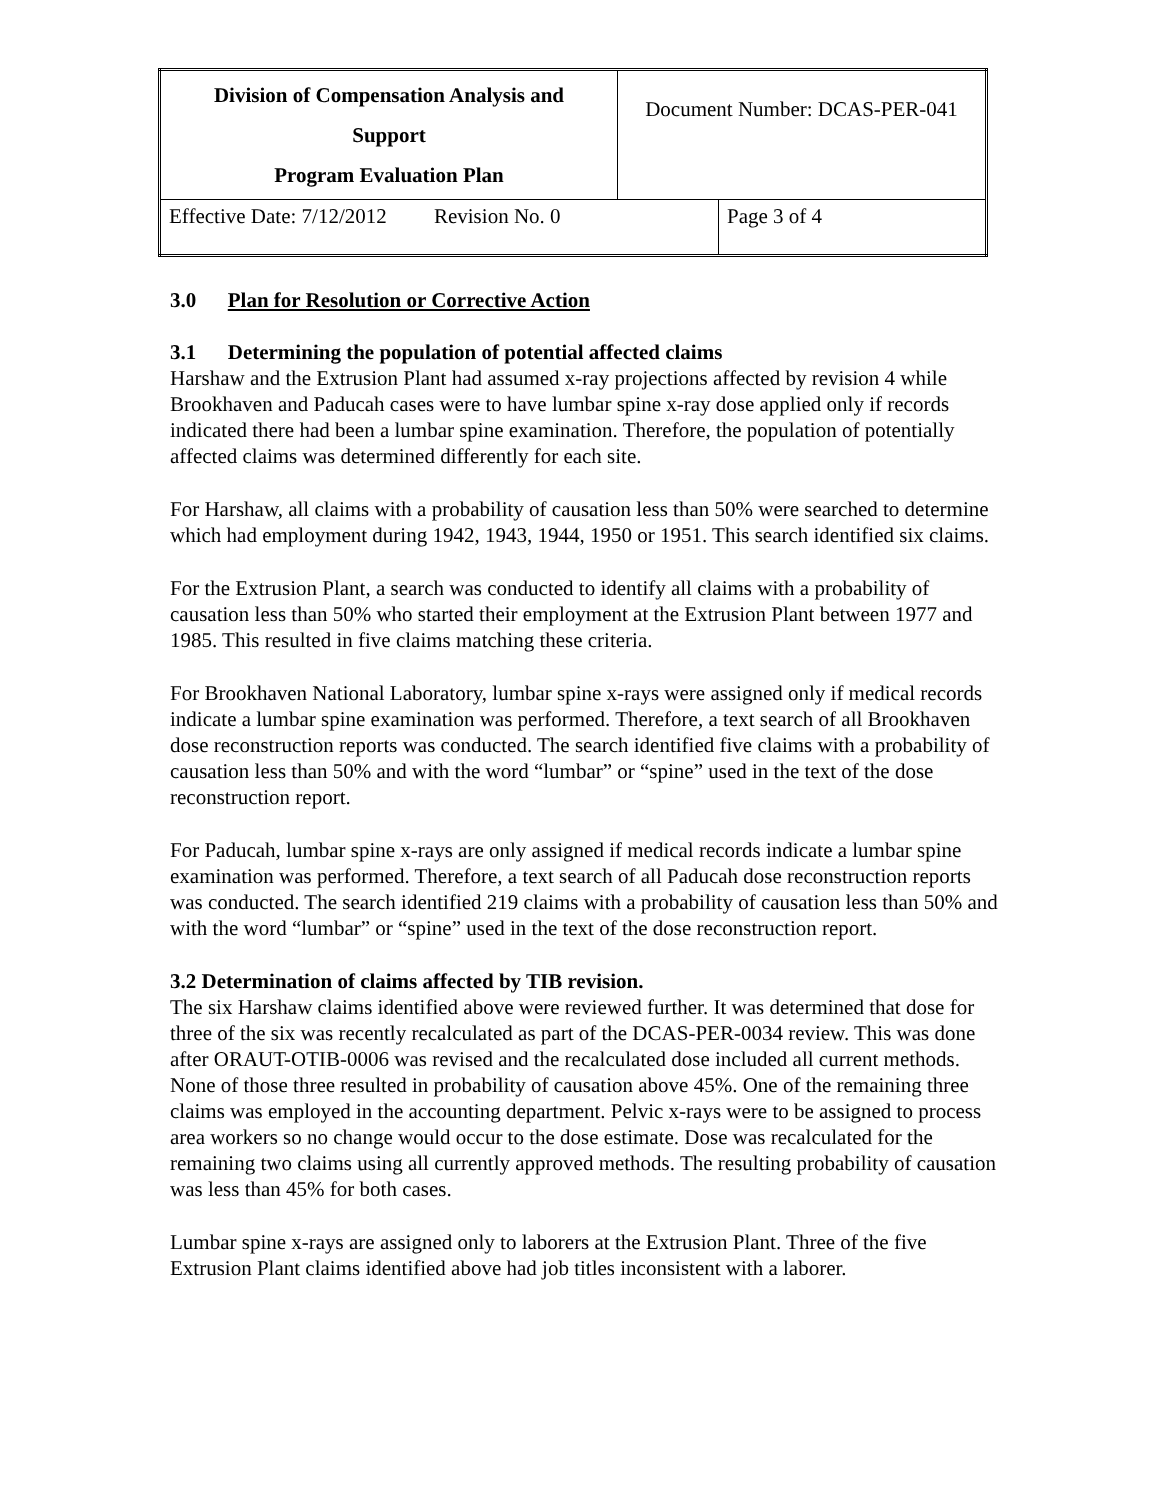| Division of Compensation Analysis and Support Program Evaluation Plan | Document Number: DCAS-PER-041 | |
| Effective Date: 7/12/2012 Revision No. 0 | | Page 3 of 4 |
3.0 Plan for Resolution or Corrective Action
3.1 Determining the population of potential affected claims
Harshaw and the Extrusion Plant had assumed x-ray projections affected by revision 4 while Brookhaven and Paducah cases were to have lumbar spine x-ray dose applied only if records indicated there had been a lumbar spine examination. Therefore, the population of potentially affected claims was determined differently for each site.
For Harshaw, all claims with a probability of causation less than 50% were searched to determine which had employment during 1942, 1943, 1944, 1950 or 1951. This search identified six claims.
For the Extrusion Plant, a search was conducted to identify all claims with a probability of causation less than 50% who started their employment at the Extrusion Plant between 1977 and 1985. This resulted in five claims matching these criteria.
For Brookhaven National Laboratory, lumbar spine x-rays were assigned only if medical records indicate a lumbar spine examination was performed. Therefore, a text search of all Brookhaven dose reconstruction reports was conducted. The search identified five claims with a probability of causation less than 50% and with the word “lumbar” or “spine” used in the text of the dose reconstruction report.
For Paducah, lumbar spine x-rays are only assigned if medical records indicate a lumbar spine examination was performed. Therefore, a text search of all Paducah dose reconstruction reports was conducted. The search identified 219 claims with a probability of causation less than 50% and with the word “lumbar” or “spine” used in the text of the dose reconstruction report.
3.2 Determination of claims affected by TIB revision.
The six Harshaw claims identified above were reviewed further. It was determined that dose for three of the six was recently recalculated as part of the DCAS-PER-0034 review. This was done after ORAUT-OTIB-0006 was revised and the recalculated dose included all current methods. None of those three resulted in probability of causation above 45%. One of the remaining three claims was employed in the accounting department. Pelvic x-rays were to be assigned to process area workers so no change would occur to the dose estimate. Dose was recalculated for the remaining two claims using all currently approved methods. The resulting probability of causation was less than 45% for both cases.
Lumbar spine x-rays are assigned only to laborers at the Extrusion Plant. Three of the five Extrusion Plant claims identified above had job titles inconsistent with a laborer.